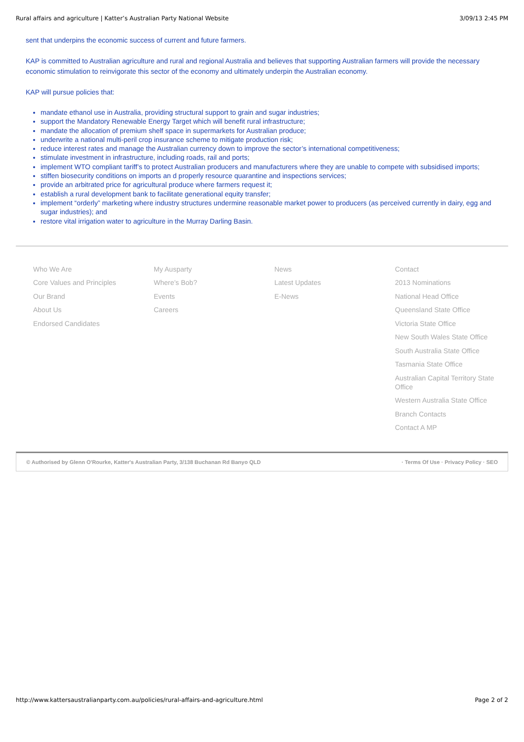Rural affairs and agriculture | Katter’s Australian Party National Website 3/09/13 2:45 PM
sent that underpins the economic success of current and future farmers.
KAP is committed to Australian agriculture and rural and regional Australia and believes that supporting Australian farmers will provide the necessary economic stimulation to reinvigorate this sector of the economy and ultimately underpin the Australian economy.
KAP will pursue policies that:
mandate ethanol use in Australia, providing structural support to grain and sugar industries;
support the Mandatory Renewable Energy Target which will benefit rural infrastructure;
mandate the allocation of premium shelf space in supermarkets for Australian produce;
underwrite a national multi-peril crop insurance scheme to mitigate production risk;
reduce interest rates and manage the Australian currency down to improve the sector’s international competitiveness;
stimulate investment in infrastructure, including roads, rail and ports;
implement WTO compliant tariff’s to protect Australian producers and manufacturers where they are unable to compete with subsidised imports;
stiffen biosecurity conditions on imports an d properly resource quarantine and inspections services;
provide an arbitrated price for agricultural produce where farmers request it;
establish a rural development bank to facilitate generational equity transfer;
implement “orderly” marketing where industry structures undermine reasonable market power to producers (as perceived currently in dairy, egg and sugar industries); and
restore vital irrigation water to agriculture in the Murray Darling Basin.
Who We Are
Core Values and Principles
Our Brand
About Us
Endorsed Candidates
My Ausparty
Where’s Bob?
Events
Careers
News
Latest Updates
E-News
Contact
2013 Nominations
National Head Office
Queensland State Office
Victoria State Office
New South Wales State Office
South Australia State Office
Tasmania State Office
Australian Capital Territory State Office
Western Australia State Office
Branch Contacts
Contact A MP
© Authorised by Glenn O'Rourke, Katter's Australian Party, 3/138 Buchanan Rd Banyo QLD · Terms Of Use · Privacy Policy · SEO
http://www.kattersaustralianparty.com.au/policies/rural-affairs-and-agriculture.html Page 2 of 2